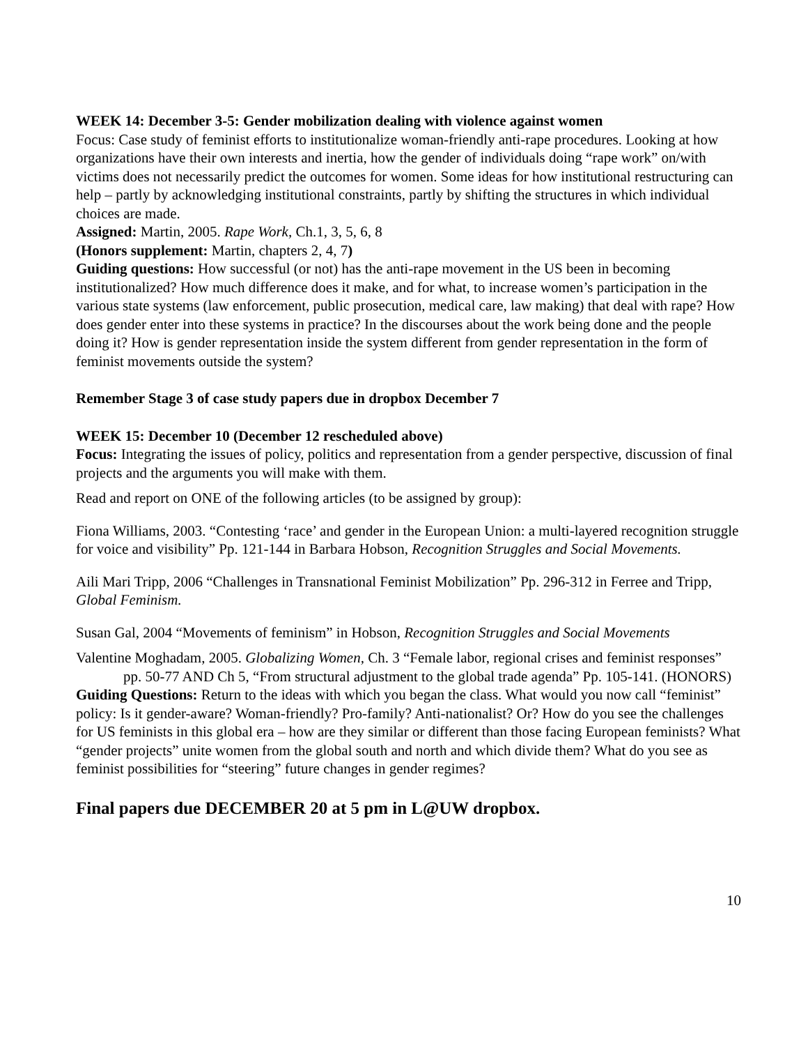WEEK 14: December 3-5: Gender mobilization dealing with violence against women
Focus: Case study of feminist efforts to institutionalize woman-friendly anti-rape procedures. Looking at how organizations have their own interests and inertia, how the gender of individuals doing “rape work” on/with victims does not necessarily predict the outcomes for women. Some ideas for how institutional restructuring can help – partly by acknowledging institutional constraints, partly by shifting the structures in which individual choices are made.
Assigned: Martin, 2005. Rape Work, Ch.1, 3, 5, 6, 8
(Honors supplement: Martin, chapters 2, 4, 7)
Guiding questions: How successful (or not) has the anti-rape movement in the US been in becoming institutionalized? How much difference does it make, and for what, to increase women’s participation in the various state systems (law enforcement, public prosecution, medical care, law making) that deal with rape? How does gender enter into these systems in practice? In the discourses about the work being done and the people doing it? How is gender representation inside the system different from gender representation in the form of feminist movements outside the system?
Remember Stage 3 of case study papers due in dropbox December 7
WEEK 15: December 10 (December 12 rescheduled above)
Focus: Integrating the issues of policy, politics and representation from a gender perspective, discussion of final projects and the arguments you will make with them.
Read and report on ONE of the following articles (to be assigned by group):
Fiona Williams, 2003. “Contesting ‘race’ and gender in the European Union: a multi-layered recognition struggle for voice and visibility” Pp. 121-144 in Barbara Hobson, Recognition Struggles and Social Movements.
Aili Mari Tripp, 2006 “Challenges in Transnational Feminist Mobilization” Pp. 296-312 in Ferree and Tripp, Global Feminism.
Susan Gal, 2004 “Movements of feminism” in Hobson, Recognition Struggles and Social Movements
Valentine Moghadam, 2005. Globalizing Women, Ch. 3 “Female labor, regional crises and feminist responses” pp. 50-77 AND Ch 5, “From structural adjustment to the global trade agenda” Pp. 105-141. (HONORS)
Guiding Questions: Return to the ideas with which you began the class. What would you now call “feminist” policy: Is it gender-aware? Woman-friendly? Pro-family? Anti-nationalist? Or? How do you see the challenges for US feminists in this global era – how are they similar or different than those facing European feminists? What “gender projects” unite women from the global south and north and which divide them? What do you see as feminist possibilities for “steering” future changes in gender regimes?
Final papers due DECEMBER 20 at 5 pm in L@UW dropbox.
10